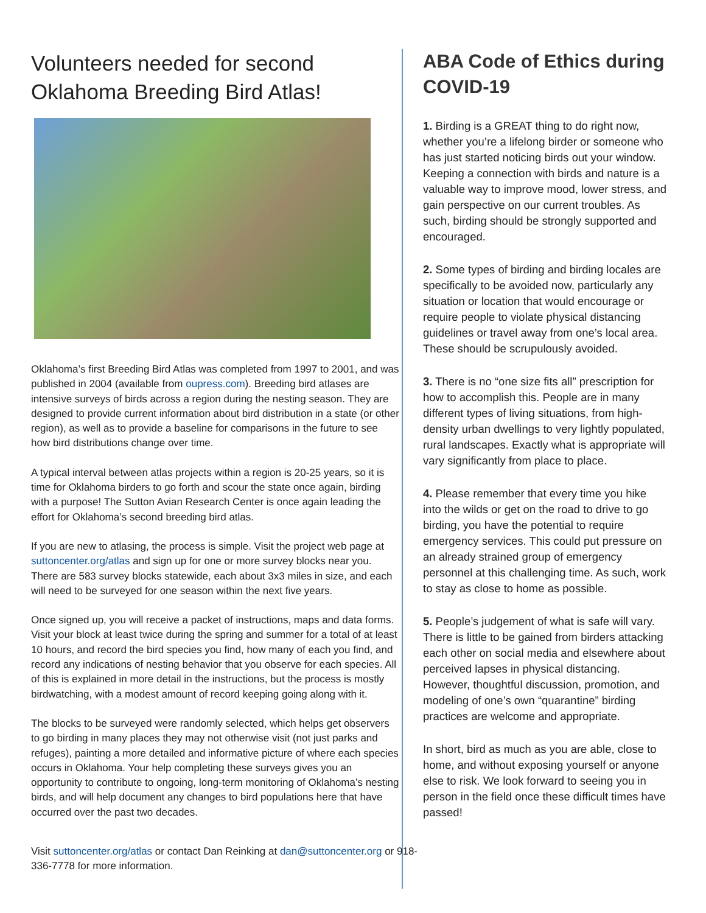Volunteers needed for second Oklahoma Breeding Bird Atlas!
Oklahoma’s first Breeding Bird Atlas was completed from 1997 to 2001, and was published in 2004 (available from oupress.com). Breeding bird atlases are intensive surveys of birds across a region during the nesting season. They are designed to provide current information about bird distribution in a state (or other region), as well as to provide a baseline for comparisons in the future to see how bird distributions change over time.
A typical interval between atlas projects within a region is 20-25 years, so it is time for Oklahoma birders to go forth and scour the state once again, birding with a purpose! The Sutton Avian Research Center is once again leading the effort for Oklahoma’s second breeding bird atlas.
If you are new to atlasing, the process is simple. Visit the project web page at suttoncenter.org/atlas and sign up for one or more survey blocks near you. There are 583 survey blocks statewide, each about 3x3 miles in size, and each will need to be surveyed for one season within the next five years.
Once signed up, you will receive a packet of instructions, maps and data forms. Visit your block at least twice during the spring and summer for a total of at least 10 hours, and record the bird species you find, how many of each you find, and record any indications of nesting behavior that you observe for each species. All of this is explained in more detail in the instructions, but the process is mostly birdwatching, with a modest amount of record keeping going along with it.
The blocks to be surveyed were randomly selected, which helps get observers to go birding in many places they may not otherwise visit (not just parks and refuges), painting a more detailed and informative picture of where each species occurs in Oklahoma. Your help completing these surveys gives you an opportunity to contribute to ongoing, long-term monitoring of Oklahoma’s nesting birds, and will help document any changes to bird populations here that have occurred over the past two decades.
Visit suttoncenter.org/atlas or contact Dan Reinking at dan@suttoncenter.org or 918-336-7778 for more information.
ABA Code of Ethics during COVID-19
1. Birding is a GREAT thing to do right now, whether you’re a lifelong birder or someone who has just started noticing birds out your window. Keeping a connection with birds and nature is a valuable way to improve mood, lower stress, and gain perspective on our current troubles. As such, birding should be strongly supported and encouraged.
2. Some types of birding and birding locales are specifically to be avoided now, particularly any situation or location that would encourage or require people to violate physical distancing guidelines or travel away from one’s local area. These should be scrupulously avoided.
3. There is no “one size fits all” prescription for how to accomplish this. People are in many different types of living situations, from high-density urban dwellings to very lightly populated, rural landscapes. Exactly what is appropriate will vary significantly from place to place.
4. Please remember that every time you hike into the wilds or get on the road to drive to go birding, you have the potential to require emergency services. This could put pressure on an already strained group of emergency personnel at this challenging time. As such, work to stay as close to home as possible.
5. People’s judgement of what is safe will vary. There is little to be gained from birders attacking each other on social media and elsewhere about perceived lapses in physical distancing. However, thoughtful discussion, promotion, and modeling of one’s own “quarantine” birding practices are welcome and appropriate.
In short, bird as much as you are able, close to home, and without exposing yourself or anyone else to risk. We look forward to seeing you in person in the field once these difficult times have passed!